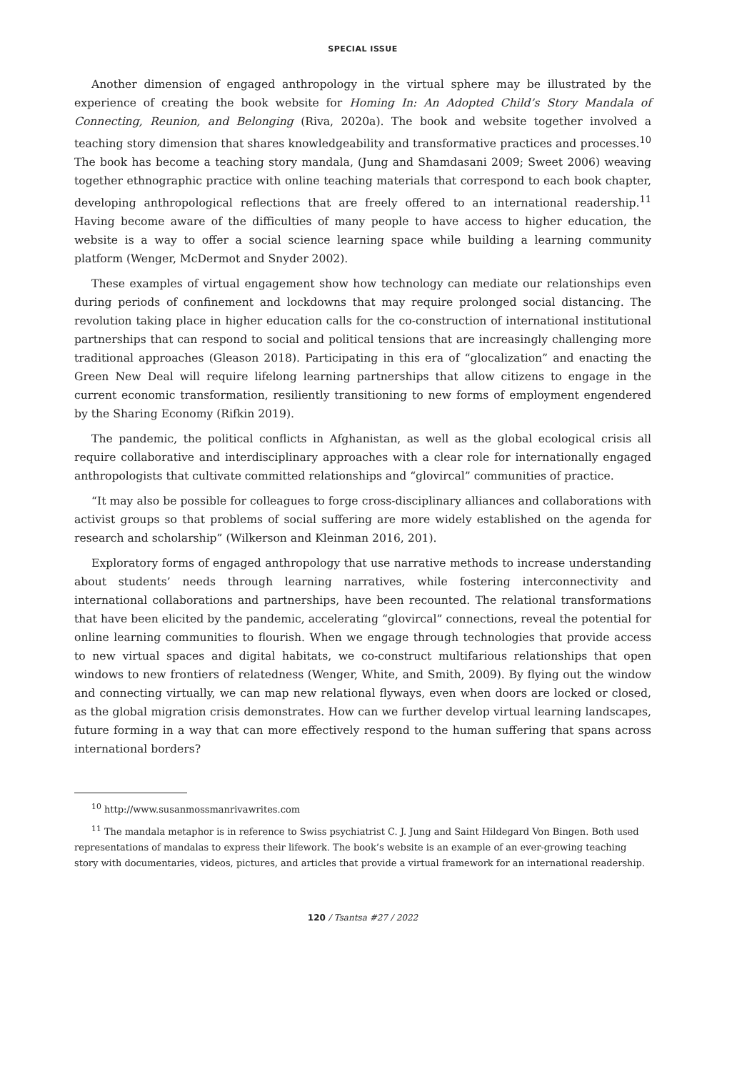SPECIAL ISSUE
Another dimension of engaged anthropology in the virtual sphere may be illustrated by the experience of creating the book website for Homing In: An Adopted Child’s Story Mandala of Connecting, Reunion, and Belonging (Riva, 2020a). The book and website together involved a teaching story dimension that shares knowledgeability and transformative practices and processes.<sup>10</sup> The book has become a teaching story mandala, (Jung and Shamdasani 2009; Sweet 2006) weaving together ethnographic practice with online teaching materials that correspond to each book chapter, developing anthropological reflections that are freely offered to an international readership.<sup>11</sup> Having become aware of the difficulties of many people to have access to higher education, the website is a way to offer a social science learning space while building a learning community platform (Wenger, McDermot and Snyder 2002).
These examples of virtual engagement show how technology can mediate our relationships even during periods of confinement and lockdowns that may require prolonged social distancing. The revolution taking place in higher education calls for the co-construction of international institutional partnerships that can respond to social and political tensions that are increasingly challenging more traditional approaches (Gleason 2018). Participating in this era of “glocalization” and enacting the Green New Deal will require lifelong learning partnerships that allow citizens to engage in the current economic transformation, resiliently transitioning to new forms of employment engendered by the Sharing Economy (Rifkin 2019).
The pandemic, the political conflicts in Afghanistan, as well as the global ecological crisis all require collaborative and interdisciplinary approaches with a clear role for internationally engaged anthropologists that cultivate committed relationships and “glovircal” communities of practice.
“It may also be possible for colleagues to forge cross-disciplinary alliances and collaborations with activist groups so that problems of social suffering are more widely established on the agenda for research and scholarship” (Wilkerson and Kleinman 2016, 201).
Exploratory forms of engaged anthropology that use narrative methods to increase understanding about students’ needs through learning narratives, while fostering interconnectivity and international collaborations and partnerships, have been recounted. The relational transformations that have been elicited by the pandemic, accelerating “glovircal” connections, reveal the potential for online learning communities to flourish. When we engage through technologies that provide access to new virtual spaces and digital habitats, we co-construct multifarious relationships that open windows to new frontiers of relatedness (Wenger, White, and Smith, 2009). By flying out the window and connecting virtually, we can map new relational flyways, even when doors are locked or closed, as the global migration crisis demonstrates. How can we further develop virtual learning landscapes, future forming in a way that can more effectively respond to the human suffering that spans across international borders?
<sup>10</sup> http://www.susanmossmanrivawrites.com
<sup>11</sup> The mandala metaphor is in reference to Swiss psychiatrist C. J. Jung and Saint Hildegard Von Bingen. Both used representations of mandalas to express their lifework. The book’s website is an example of an ever-growing teaching story with documentaries, videos, pictures, and articles that provide a virtual framework for an international readership.
120 / Tsantsa #27 / 2022